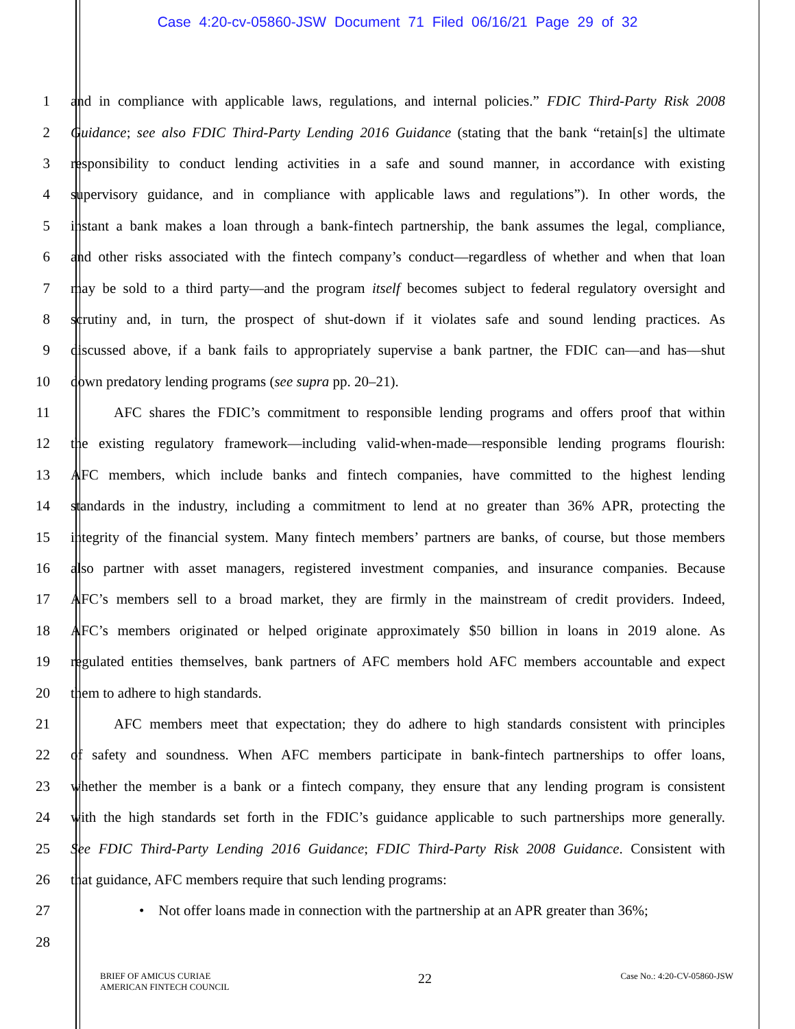Case 4:20-cv-05860-JSW Document 71 Filed 06/16/21 Page 29 of 32
1 and in compliance with applicable laws, regulations, and internal policies.” FDIC Third-Party Risk 2008
2 Guidance; see also FDIC Third-Party Lending 2016 Guidance (stating that the bank “retain[s] the ultimate
3 responsibility to conduct lending activities in a safe and sound manner, in accordance with existing
4 supervisory guidance, and in compliance with applicable laws and regulations”). In other words, the
5 instant a bank makes a loan through a bank-fintech partnership, the bank assumes the legal, compliance,
6 and other risks associated with the fintech company’s conduct—regardless of whether and when that loan
7 may be sold to a third party—and the program itself becomes subject to federal regulatory oversight and
8 scrutiny and, in turn, the prospect of shut-down if it violates safe and sound lending practices. As
9 discussed above, if a bank fails to appropriately supervise a bank partner, the FDIC can—and has—shut
10 down predatory lending programs (see supra pp. 20–21).
11   AFC shares the FDIC’s commitment to responsible lending programs and offers proof that within
12 the existing regulatory framework—including valid-when-made—responsible lending programs flourish:
13 AFC members, which include banks and fintech companies, have committed to the highest lending
14 standards in the industry, including a commitment to lend at no greater than 36% APR, protecting the
15 integrity of the financial system. Many fintech members’ partners are banks, of course, but those members
16 also partner with asset managers, registered investment companies, and insurance companies. Because
17 AFC’s members sell to a broad market, they are firmly in the mainstream of credit providers. Indeed,
18 AFC’s members originated or helped originate approximately $50 billion in loans in 2019 alone. As
19 regulated entities themselves, bank partners of AFC members hold AFC members accountable and expect
20 them to adhere to high standards.
21   AFC members meet that expectation; they do adhere to high standards consistent with principles
22 of safety and soundness. When AFC members participate in bank-fintech partnerships to offer loans,
23 whether the member is a bank or a fintech company, they ensure that any lending program is consistent
24 with the high standards set forth in the FDIC’s guidance applicable to such partnerships more generally.
25 See FDIC Third-Party Lending 2016 Guidance; FDIC Third-Party Risk 2008 Guidance. Consistent with
26 that guidance, AFC members require that such lending programs:
27 • Not offer loans made in connection with the partnership at an APR greater than 36%;
28
BRIEF OF AMICUS CURIAE
AMERICAN FINTECH COUNCIL
22
Case No.: 4:20-CV-05860-JSW